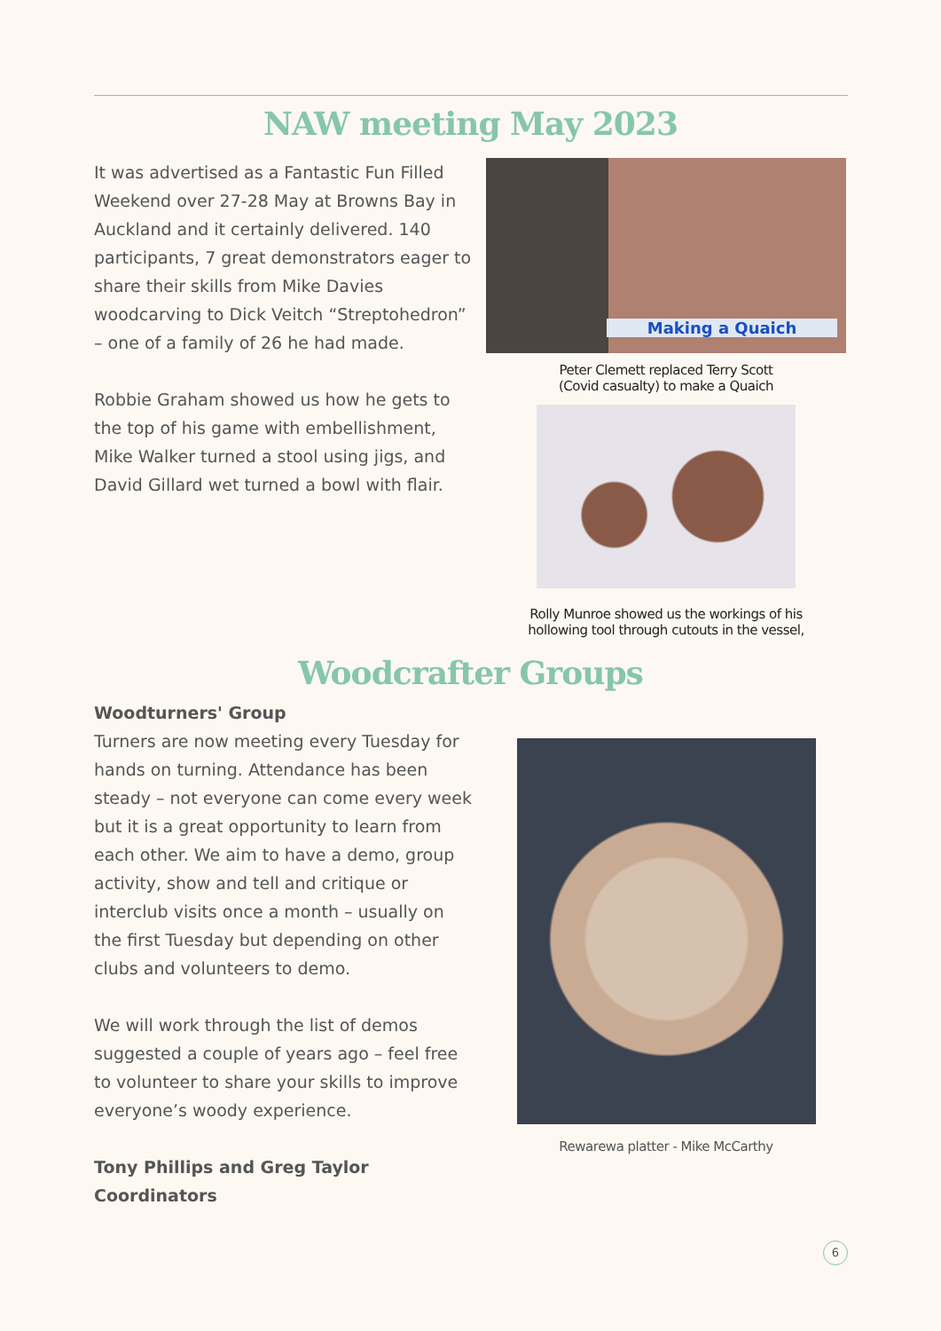NAW meeting May 2023
It was advertised as a Fantastic Fun Filled Weekend over 27-28 May at Browns Bay in Auckland and it certainly delivered. 140 participants, 7 great demonstrators eager to share their skills from Mike Davies woodcarving to Dick Veitch “Streptohedron” – one of a family of 26 he had made.
Robbie Graham showed us how he gets to the top of his game with embellishment, Mike Walker turned a stool using jigs, and David Gillard wet turned a bowl with flair.
Making a Quaich
Peter Clemett replaced Terry Scott
(Covid casualty) to make a Quaich
Rolly Munroe showed us the workings of his
hollowing tool through cutouts in the vessel,
Woodcrafter Groups
Woodturners' Group
Turners are now meeting every Tuesday for hands on turning. Attendance has been steady – not everyone can come every week but it is a great opportunity to learn from each other. We aim to have a demo, group activity, show and tell and critique or interclub visits once a month – usually on the first Tuesday but depending on other clubs and volunteers to demo.
We will work through the list of demos suggested a couple of years ago – feel free to volunteer to share your skills to improve everyone’s woody experience.
Tony Phillips and Greg Taylor
Coordinators
Rewarewa platter - Mike McCarthy
6